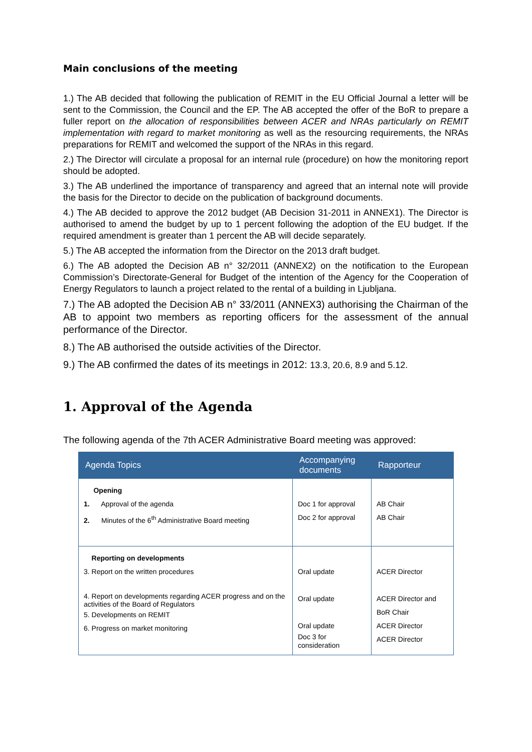Main conclusions of the meeting
1.) The AB decided that following the publication of REMIT in the EU Official Journal a letter will be sent to the Commission, the Council and the EP. The AB accepted the offer of the BoR to prepare a fuller report on the allocation of responsibilities between ACER and NRAs particularly on REMIT implementation with regard to market monitoring as well as the resourcing requirements, the NRAs preparations for REMIT and welcomed the support of the NRAs in this regard.
2.) The Director will circulate a proposal for an internal rule (procedure) on how the monitoring report should be adopted.
3.) The AB underlined the importance of transparency and agreed that an internal note will provide the basis for the Director to decide on the publication of background documents.
4.) The AB decided to approve the 2012 budget (AB Decision 31-2011 in ANNEX1). The Director is authorised to amend the budget by up to 1 percent following the adoption of the EU budget. If the required amendment is greater than 1 percent the AB will decide separately.
5.) The AB accepted the information from the Director on the 2013 draft budget.
6.) The AB adopted the Decision AB n° 32/2011 (ANNEX2) on the notification to the European Commission’s Directorate-General for Budget of the intention of the Agency for the Cooperation of Energy Regulators to launch a project related to the rental of a building in Ljubljana.
7.) The AB adopted the Decision AB n° 33/2011 (ANNEX3) authorising the Chairman of the AB to appoint two members as reporting officers for the assessment of the annual performance of the Director.
8.) The AB authorised the outside activities of the Director.
9.) The AB confirmed the dates of its meetings in 2012: 13.3, 20.6, 8.9 and 5.12.
1. Approval of the Agenda
The following agenda of the 7th ACER Administrative Board meeting was approved:
| Agenda Topics | Accompanying documents | Rapporteur |
| --- | --- | --- |
| Opening 1. Approval of the agenda 2. Minutes of the 6<sup>th</sup> Administrative Board meeting | Doc 1 for approval Doc 2 for approval | AB Chair AB Chair |
| Reporting on developments 3. Report on the written procedures 4. Report on developments regarding ACER progress and on the activities of the Board of Regulators 5. Developments on REMIT 6. Progress on market monitoring | Oral update Oral update Oral update Doc 3 for consideration | ACER Director ACER Director and BoR Chair ACER Director ACER Director |